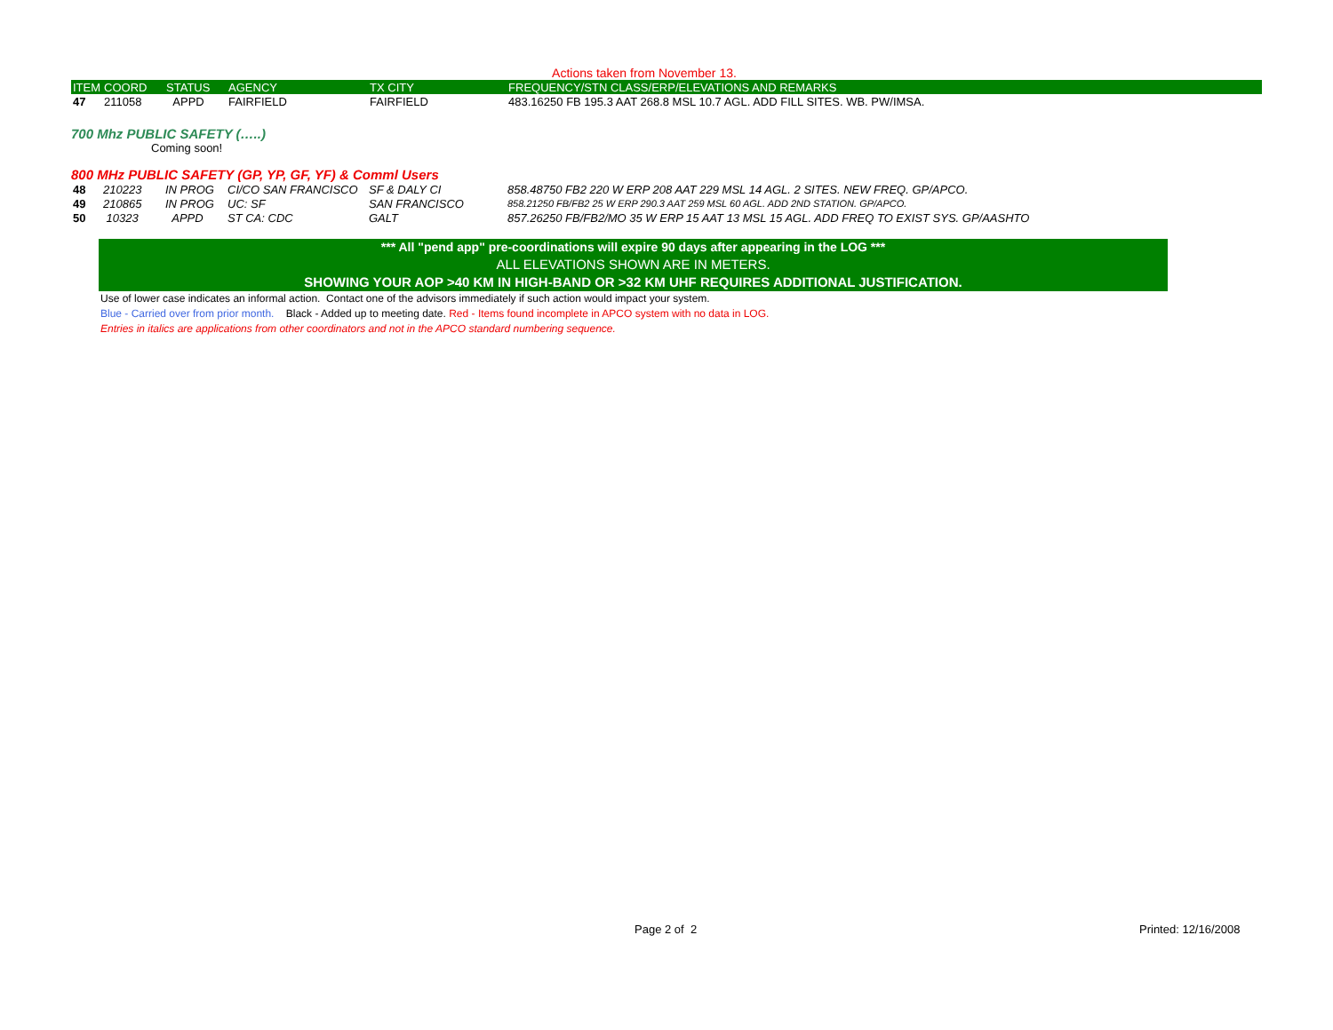Actions taken from November 13.
| ITEM | COORD | STATUS | AGENCY | TX CITY | FREQUENCY/STN CLASS/ERP/ELEVATIONS AND REMARKS |
| --- | --- | --- | --- | --- | --- |
| 47 | 211058 | APPD | FAIRFIELD | FAIRFIELD | 483.16250 FB 195.3 AAT 268.8 MSL 10.7 AGL. ADD FILL SITES. WB. PW/IMSA. |
700 Mhz PUBLIC SAFETY (…..)
Coming soon!
800 MHz PUBLIC SAFETY (GP, YP, GF, YF) & Comml Users
| 48 | 210223 | IN PROG | CI/CO SAN FRANCISCO | SF & DALY CI | 858.48750 FB2 220 W ERP 208 AAT 229 MSL 14 AGL. 2 SITES. NEW FREQ. GP/APCO. |
| 49 | 210865 | IN PROG | UC: SF | SAN FRANCISCO | 858.21250 FB/FB2 25 W ERP 290.3 AAT 259 MSL 60 AGL. ADD 2ND STATION. GP/APCO. |
| 50 | 10323 | APPD | ST CA: CDC | GALT | 857.26250 FB/FB2/MO 35 W ERP 15 AAT 13 MSL 15 AGL. ADD FREQ TO EXIST SYS. GP/AASHTO |
*** All "pend app" pre-coordinations will expire 90 days after appearing in the LOG ***
ALL ELEVATIONS SHOWN ARE IN METERS.
SHOWING YOUR AOP >40 KM IN HIGH-BAND OR >32 KM UHF REQUIRES ADDITIONAL JUSTIFICATION.
Use of lower case indicates an informal action. Contact one of the advisors immediately if such action would impact your system.
Blue - Carried over from prior month. Black - Added up to meeting date. Red - Items found incomplete in APCO system with no data in LOG.
Entries in italics are applications from other coordinators and not in the APCO standard numbering sequence.
Page 2 of 2 Printed: 12/16/2008